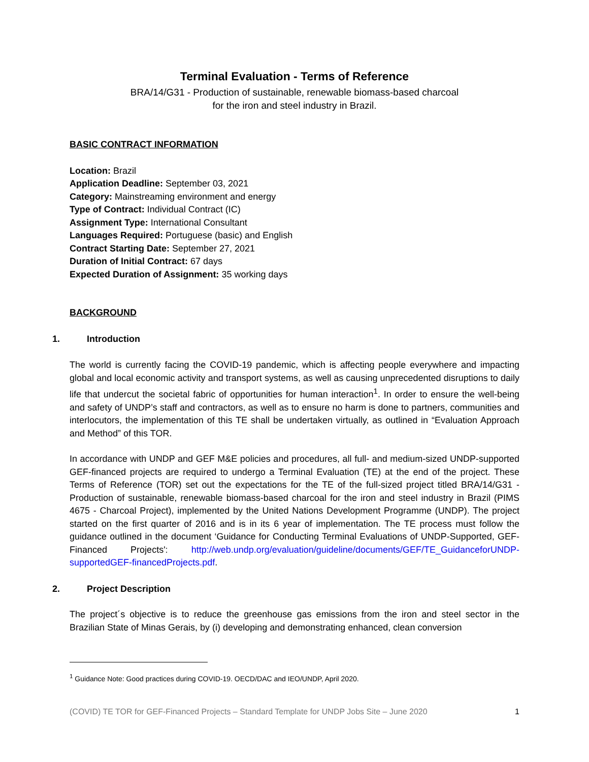Terminal Evaluation - Terms of Reference
BRA/14/G31 - Production of sustainable, renewable biomass-based charcoal
for the iron and steel industry in Brazil.
BASIC CONTRACT INFORMATION
Location: Brazil
Application Deadline: September 03, 2021
Category: Mainstreaming environment and energy
Type of Contract: Individual Contract (IC)
Assignment Type: International Consultant
Languages Required: Portuguese (basic) and English
Contract Starting Date: September 27, 2021
Duration of Initial Contract: 67 days
Expected Duration of Assignment: 35 working days
BACKGROUND
1. Introduction
The world is currently facing the COVID-19 pandemic, which is affecting people everywhere and impacting global and local economic activity and transport systems, as well as causing unprecedented disruptions to daily life that undercut the societal fabric of opportunities for human interaction<sup>1</sup>. In order to ensure the well-being and safety of UNDP’s staff and contractors, as well as to ensure no harm is done to partners, communities and interlocutors, the implementation of this TE shall be undertaken virtually, as outlined in “Evaluation Approach and Method” of this TOR.
In accordance with UNDP and GEF M&E policies and procedures, all full- and medium-sized UNDP-supported GEF-financed projects are required to undergo a Terminal Evaluation (TE) at the end of the project. These Terms of Reference (TOR) set out the expectations for the TE of the full-sized project titled BRA/14/G31 - Production of sustainable, renewable biomass-based charcoal for the iron and steel industry in Brazil (PIMS 4675 - Charcoal Project), implemented by the United Nations Development Programme (UNDP). The project started on the first quarter of 2016 and is in its 6 year of implementation. The TE process must follow the guidance outlined in the document ‘Guidance for Conducting Terminal Evaluations of UNDP-Supported, GEF-Financed Projects': http://web.undp.org/evaluation/guideline/documents/GEF/TE_GuidanceforUNDP-supportedGEF-financedProjects.pdf.
2. Project Description
The project´s objective is to reduce the greenhouse gas emissions from the iron and steel sector in the Brazilian State of Minas Gerais, by (i) developing and demonstrating enhanced, clean conversion
<sup>1</sup> Guidance Note: Good practices during COVID-19. OECD/DAC and IEO/UNDP, April 2020.
(COVID) TE TOR for GEF-Financed Projects – Standard Template for UNDP Jobs Site – June 2020 1